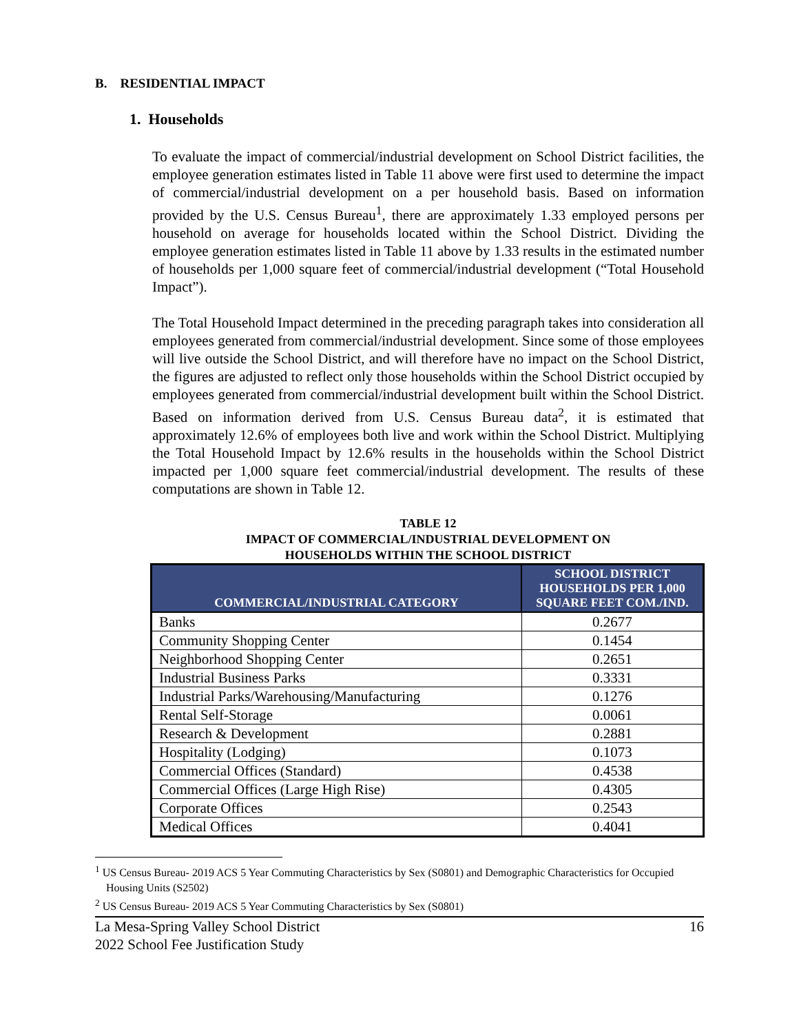B. RESIDENTIAL IMPACT
1. Households
To evaluate the impact of commercial/industrial development on School District facilities, the employee generation estimates listed in Table 11 above were first used to determine the impact of commercial/industrial development on a per household basis. Based on information provided by the U.S. Census Bureau<sup>1</sup>, there are approximately 1.33 employed persons per household on average for households located within the School District. Dividing the employee generation estimates listed in Table 11 above by 1.33 results in the estimated number of households per 1,000 square feet of commercial/industrial development (“Total Household Impact”).
The Total Household Impact determined in the preceding paragraph takes into consideration all employees generated from commercial/industrial development. Since some of those employees will live outside the School District, and will therefore have no impact on the School District, the figures are adjusted to reflect only those households within the School District occupied by employees generated from commercial/industrial development built within the School District. Based on information derived from U.S. Census Bureau data<sup>2</sup>, it is estimated that approximately 12.6% of employees both live and work within the School District. Multiplying the Total Household Impact by 12.6% results in the households within the School District impacted per 1,000 square feet commercial/industrial development. The results of these computations are shown in Table 12.
TABLE 12
IMPACT OF COMMERCIAL/INDUSTRIAL DEVELOPMENT ON
HOUSEHOLDS WITHIN THE SCHOOL DISTRICT
| COMMERCIAL/INDUSTRIAL CATEGORY | SCHOOL DISTRICT HOUSEHOLDS PER 1,000 SQUARE FEET COM./IND. |
| --- | --- |
| Banks | 0.2677 |
| Community Shopping Center | 0.1454 |
| Neighborhood Shopping Center | 0.2651 |
| Industrial Business Parks | 0.3331 |
| Industrial Parks/Warehousing/Manufacturing | 0.1276 |
| Rental Self-Storage | 0.0061 |
| Research & Development | 0.2881 |
| Hospitality (Lodging) | 0.1073 |
| Commercial Offices (Standard) | 0.4538 |
| Commercial Offices (Large High Rise) | 0.4305 |
| Corporate Offices | 0.2543 |
| Medical Offices | 0.4041 |
<sup>1</sup> US Census Bureau- 2019 ACS 5 Year Commuting Characteristics by Sex (S0801) and Demographic Characteristics for Occupied Housing Units (S2502)
<sup>2</sup> US Census Bureau- 2019 ACS 5 Year Commuting Characteristics by Sex (S0801)
La Mesa-Spring Valley School District
2022 School Fee Justification Study 16